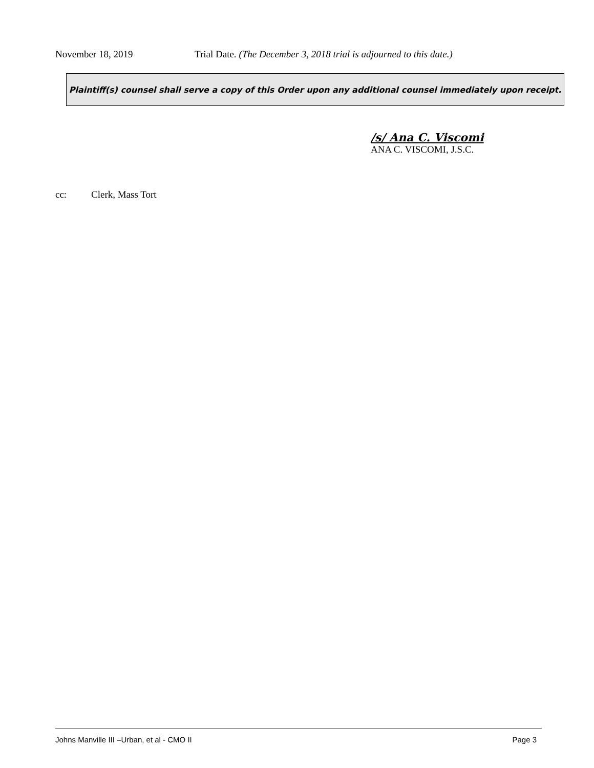November 18, 2019 Trial Date. (The December 3, 2018 trial is adjourned to this date.)
Plaintiff(s) counsel shall serve a copy of this Order upon any additional counsel immediately upon receipt.
/s/ Ana C. Viscomi
ANA C. VISCOMI, J.S.C.
cc: Clerk, Mass Tort
Johns Manville III –Urban, et al - CMO II Page 3